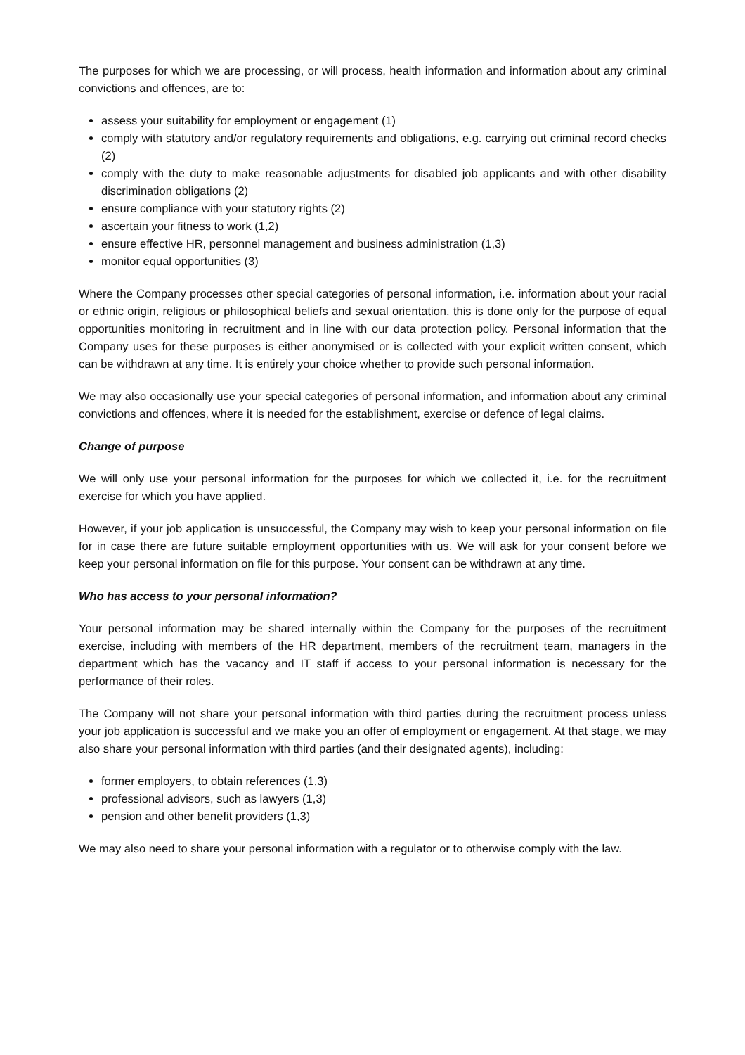The purposes for which we are processing, or will process, health information and information about any criminal convictions and offences, are to:
assess your suitability for employment or engagement (1)
comply with statutory and/or regulatory requirements and obligations, e.g. carrying out criminal record checks (2)
comply with the duty to make reasonable adjustments for disabled job applicants and with other disability discrimination obligations (2)
ensure compliance with your statutory rights (2)
ascertain your fitness to work (1,2)
ensure effective HR, personnel management and business administration (1,3)
monitor equal opportunities (3)
Where the Company processes other special categories of personal information, i.e. information about your racial or ethnic origin, religious or philosophical beliefs and sexual orientation, this is done only for the purpose of equal opportunities monitoring in recruitment and in line with our data protection policy. Personal information that the Company uses for these purposes is either anonymised or is collected with your explicit written consent, which can be withdrawn at any time. It is entirely your choice whether to provide such personal information.
We may also occasionally use your special categories of personal information, and information about any criminal convictions and offences, where it is needed for the establishment, exercise or defence of legal claims.
Change of purpose
We will only use your personal information for the purposes for which we collected it, i.e. for the recruitment exercise for which you have applied.
However, if your job application is unsuccessful, the Company may wish to keep your personal information on file for in case there are future suitable employment opportunities with us. We will ask for your consent before we keep your personal information on file for this purpose. Your consent can be withdrawn at any time.
Who has access to your personal information?
Your personal information may be shared internally within the Company for the purposes of the recruitment exercise, including with members of the HR department, members of the recruitment team, managers in the department which has the vacancy and IT staff if access to your personal information is necessary for the performance of their roles.
The Company will not share your personal information with third parties during the recruitment process unless your job application is successful and we make you an offer of employment or engagement. At that stage, we may also share your personal information with third parties (and their designated agents), including:
former employers, to obtain references (1,3)
professional advisors, such as lawyers (1,3)
pension and other benefit providers (1,3)
We may also need to share your personal information with a regulator or to otherwise comply with the law.